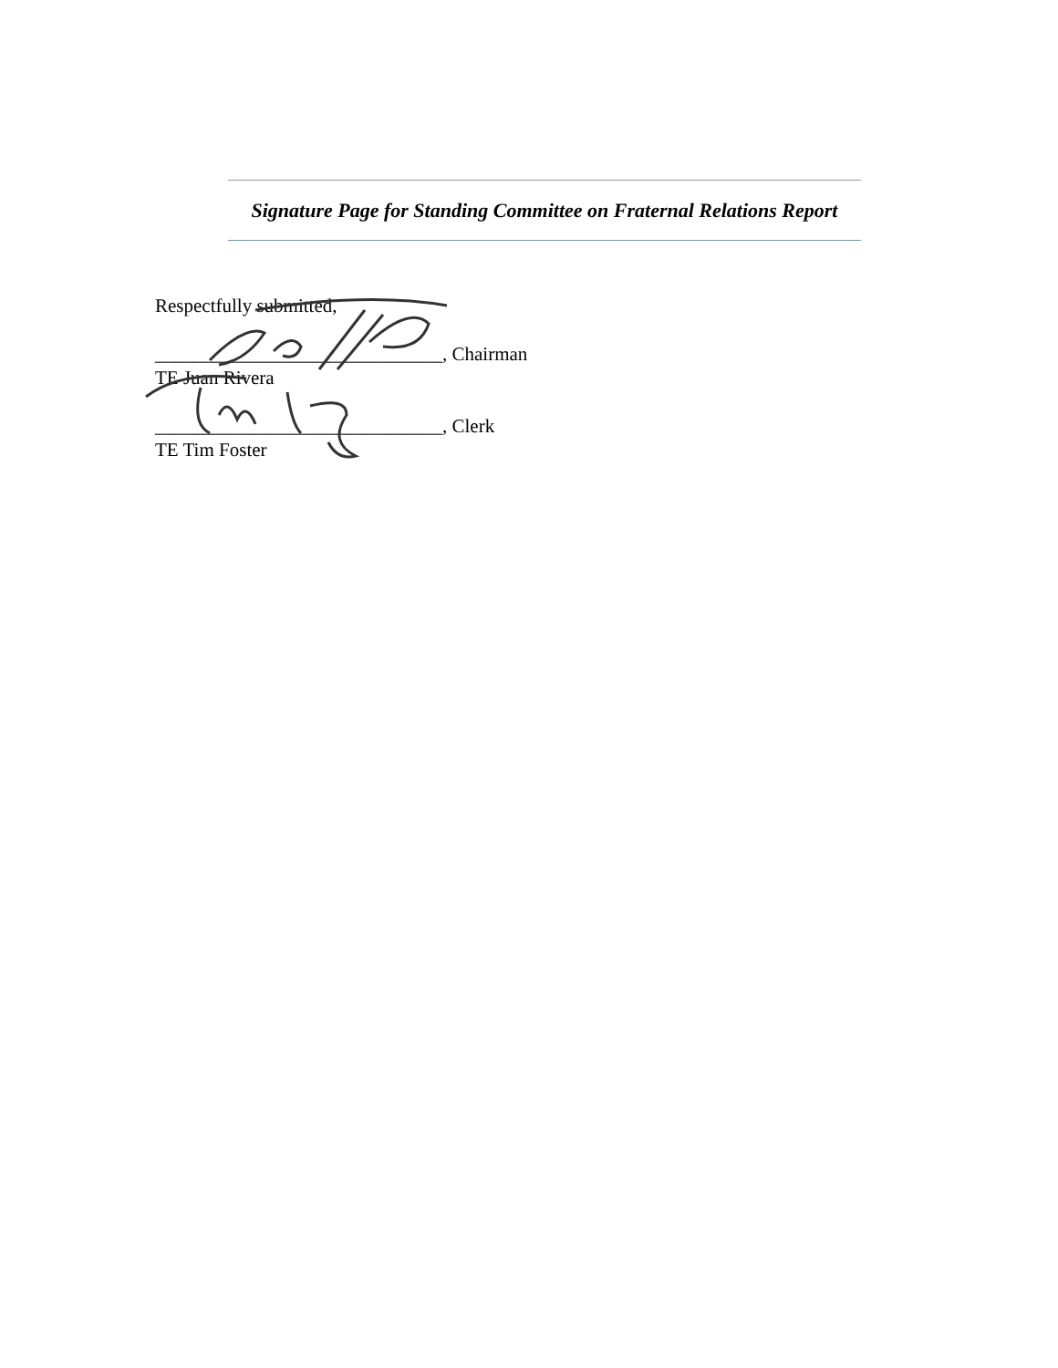Signature Page for Standing Committee on Fraternal Relations Report
Respectfully submitted,
______________________________, Chairman
TE Juan Rivera
______________________________, Clerk
TE Tim Foster